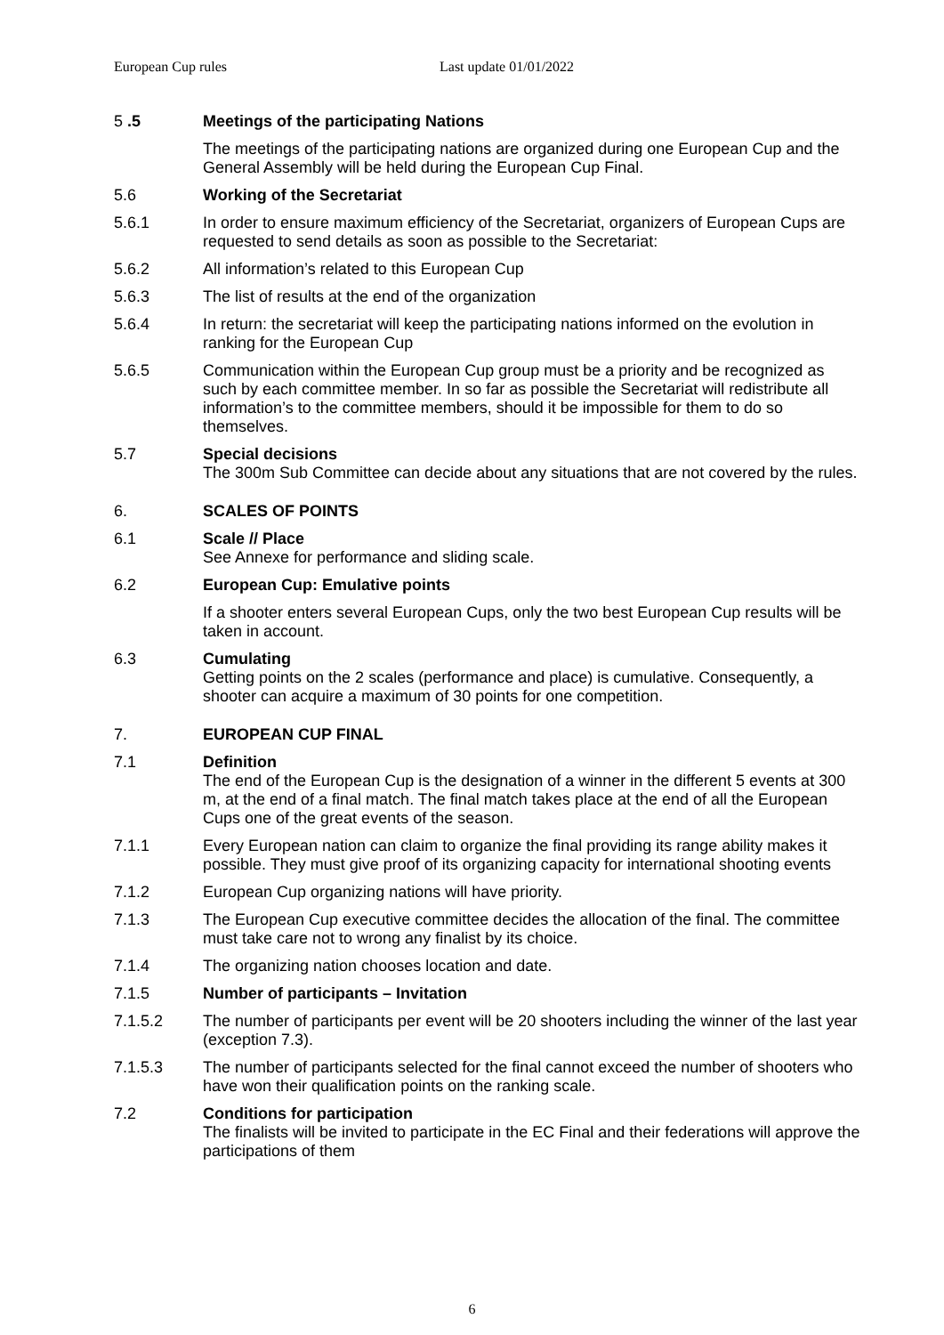European Cup rules Last update 01/01/2022
5 .5 Meetings of the participating Nations
The meetings of the participating nations are organized during one European Cup and the General Assembly will be held during the European Cup Final.
5.6 Working of the Secretariat
5.6.1 In order to ensure maximum efficiency of the Secretariat, organizers of European Cups are requested to send details as soon as possible to the Secretariat:
5.6.2 All information’s related to this European Cup
5.6.3 The list of results at the end of the organization
5.6.4 In return: the secretariat will keep the participating nations informed on the evolution in ranking for the European Cup
5.6.5 Communication within the European Cup group must be a priority and be recognized as such by each committee member. In so far as possible the Secretariat will redistribute all information’s to the committee members, should it be impossible for them to do so themselves.
5.7 Special decisions
The 300m Sub Committee can decide about any situations that are not covered by the rules.
6. SCALES OF POINTS
6.1 Scale // Place
See Annexe for performance and sliding scale.
6.2 European Cup: Emulative points
If a shooter enters several European Cups, only the two best European Cup results will be taken in account.
6.3 Cumulating
Getting points on the 2 scales (performance and place) is cumulative. Consequently, a shooter can acquire a maximum of 30 points for one competition.
7. EUROPEAN CUP FINAL
7.1 Definition
The end of the European Cup is the designation of a winner in the different 5 events at 300 m, at the end of a final match. The final match takes place at the end of all the European Cups one of the great events of the season.
7.1.1 Every European nation can claim to organize the final providing its range ability makes it possible. They must give proof of its organizing capacity for international shooting events
7.1.2 European Cup organizing nations will have priority.
7.1.3 The European Cup executive committee decides the allocation of the final. The committee must take care not to wrong any finalist by its choice.
7.1.4 The organizing nation chooses location and date.
7.1.5 Number of participants – Invitation
7.1.5.2 The number of participants per event will be 20 shooters including the winner of the last year (exception 7.3).
7.1.5.3 The number of participants selected for the final cannot exceed the number of shooters who have won their qualification points on the ranking scale.
7.2 Conditions for participation
The finalists will be invited to participate in the EC Final and their federations will approve the participations of them
6